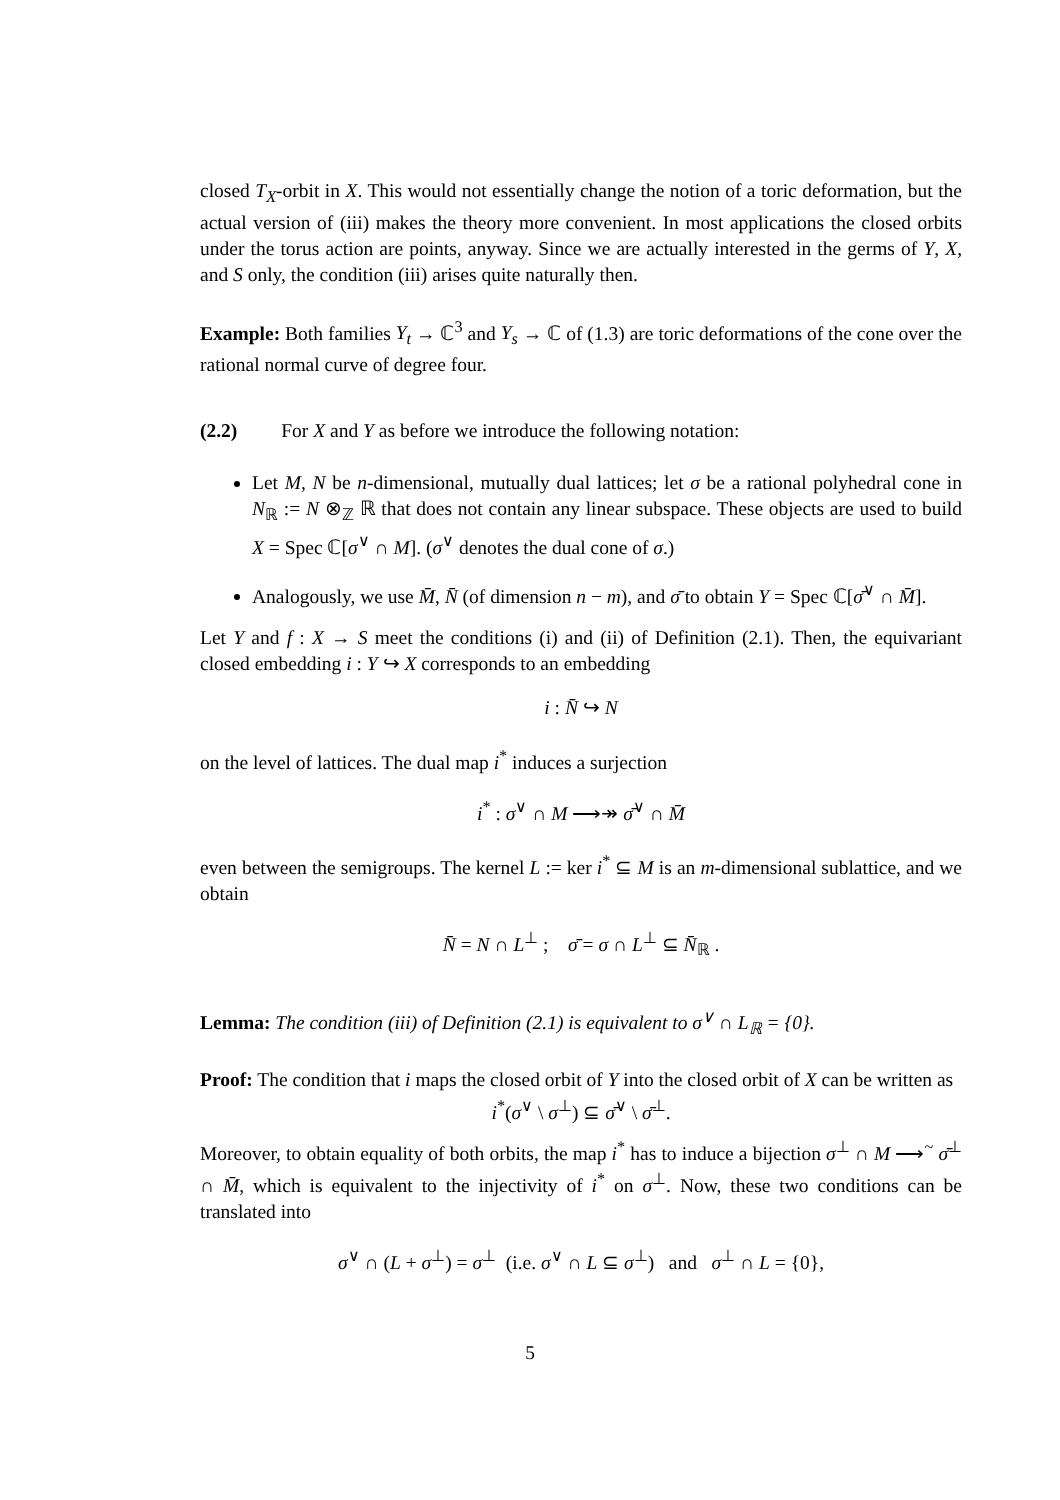closed T<sub>X</sub>-orbit in X. This would not essentially change the notion of a toric deformation, but the actual version of (iii) makes the theory more convenient. In most applications the closed orbits under the torus action are points, anyway. Since we are actually interested in the germs of Y, X, and S only, the condition (iii) arises quite naturally then.
Example: Both families Y<sub>t</sub> → ℂ<sup>3</sup> and Y<sub>s</sub> → ℂ of (1.3) are toric deformations of the cone over the rational normal curve of degree four.
(2.2) For X and Y as before we introduce the following notation:
Let M, N be n-dimensional, mutually dual lattices; let σ be a rational polyhedral cone in N<sub>ℝ</sub> := N ⊗<sub>ℤ</sub> ℝ that does not contain any linear subspace. These objects are used to build X = Spec ℂ[σ<sup>∨</sup> ∩ M]. (σ<sup>∨</sup> denotes the dual cone of σ.)
Analogously, we use M̄, N̄ (of dimension n − m), and σ̄ to obtain Y = Spec ℂ[σ̄<sup>∨</sup> ∩ M̄].
Let Y and f : X → S meet the conditions (i) and (ii) of Definition (2.1). Then, the equivariant closed embedding i : Y ↪ X corresponds to an embedding
i : N̄ ↪ N
on the level of lattices. The dual map i<sup>*</sup> induces a surjection
i<sup>*</sup> : σ<sup>∨</sup> ∩ M ⟶↠ σ̄<sup>∨</sup> ∩ M̄
even between the semigroups. The kernel L := ker i<sup>*</sup> ⊆ M is an m-dimensional sublattice, and we obtain
N̄ = N ∩ L<sup>⊥</sup> ; σ̄ = σ ∩ L<sup>⊥</sup> ⊆ N̄<sub>ℝ</sub> .
Lemma: The condition (iii) of Definition (2.1) is equivalent to σ<sup>∨</sup> ∩ L<sub>ℝ</sub> = {0}.
Proof: The condition that i maps the closed orbit of Y into the closed orbit of X can be written as
i<sup>*</sup>(σ<sup>∨</sup> \ σ<sup>⊥</sup>) ⊆ σ̄<sup>∨</sup> \ σ̄<sup>⊥</sup>.
Moreover, to obtain equality of both orbits, the map i<sup>*</sup> has to induce a bijection σ<sup>⊥</sup> ∩ M ⟶<sup>~</sup> σ̄<sup>⊥</sup> ∩ M̄, which is equivalent to the injectivity of i<sup>*</sup> on σ<sup>⊥</sup>. Now, these two conditions can be translated into
σ<sup>∨</sup> ∩ (L + σ<sup>⊥</sup>) = σ<sup>⊥</sup> (i.e. σ<sup>∨</sup> ∩ L ⊆ σ<sup>⊥</sup>) and σ<sup>⊥</sup> ∩ L = {0},
5